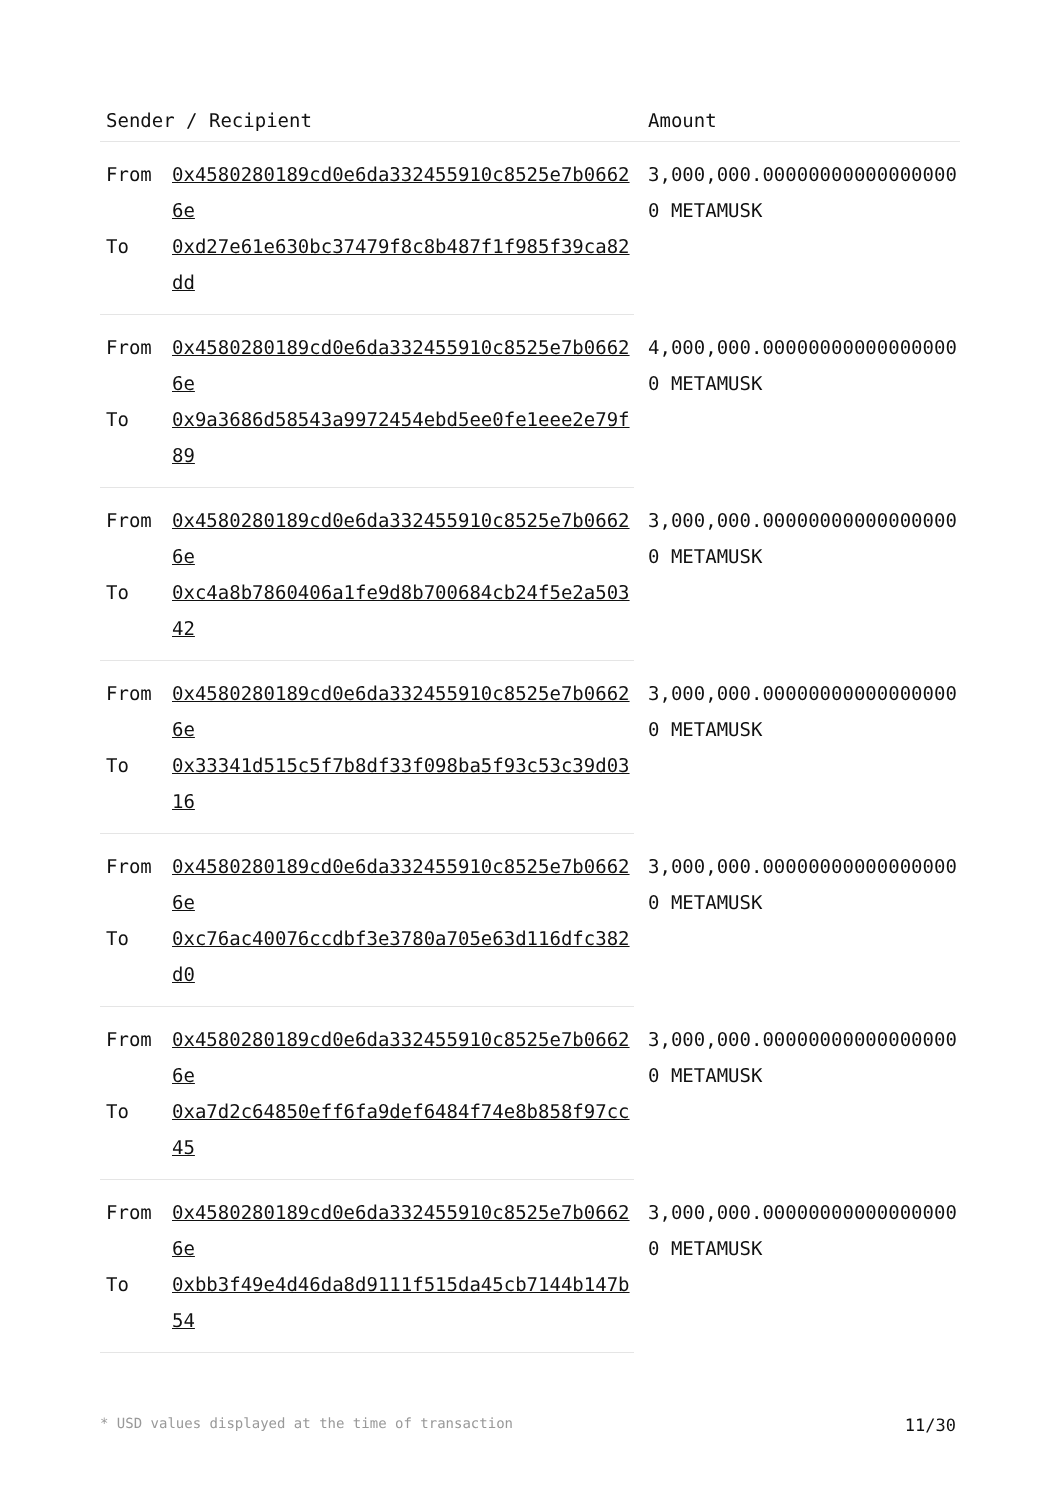| Sender / Recipient | | Amount |
| --- | --- | --- |
| From | 0x4580280189cd0e6da332455910c8525e7b06626e | 3,000,000.000000000000000000 METAMUSK |
| To | 0xd27e61e630bc37479f8c8b487f1f985f39ca82dd | |
| From | 0x4580280189cd0e6da332455910c8525e7b06626e | 4,000,000.000000000000000000 METAMUSK |
| To | 0x9a3686d58543a9972454ebd5ee0fe1eee2e79f89 | |
| From | 0x4580280189cd0e6da332455910c8525e7b06626e | 3,000,000.000000000000000000 METAMUSK |
| To | 0xc4a8b7860406a1fe9d8b700684cb24f5e2a50342 | |
| From | 0x4580280189cd0e6da332455910c8525e7b06626e | 3,000,000.000000000000000000 METAMUSK |
| To | 0x33341d515c5f7b8df33f098ba5f93c53c39d0316 | |
| From | 0x4580280189cd0e6da332455910c8525e7b06626e | 3,000,000.000000000000000000 METAMUSK |
| To | 0xc76ac40076ccdbf3e3780a705e63d116dfc382d0 | |
| From | 0x4580280189cd0e6da332455910c8525e7b06626e | 3,000,000.000000000000000000 METAMUSK |
| To | 0xa7d2c64850eff6fa9def6484f74e8b858f97cc45 | |
| From | 0x4580280189cd0e6da332455910c8525e7b06626e | 3,000,000.000000000000000000 METAMUSK |
| To | 0xbb3f49e4d46da8d9111f515da45cb7144b147b54 | |
* USD values displayed at the time of transaction 11/30